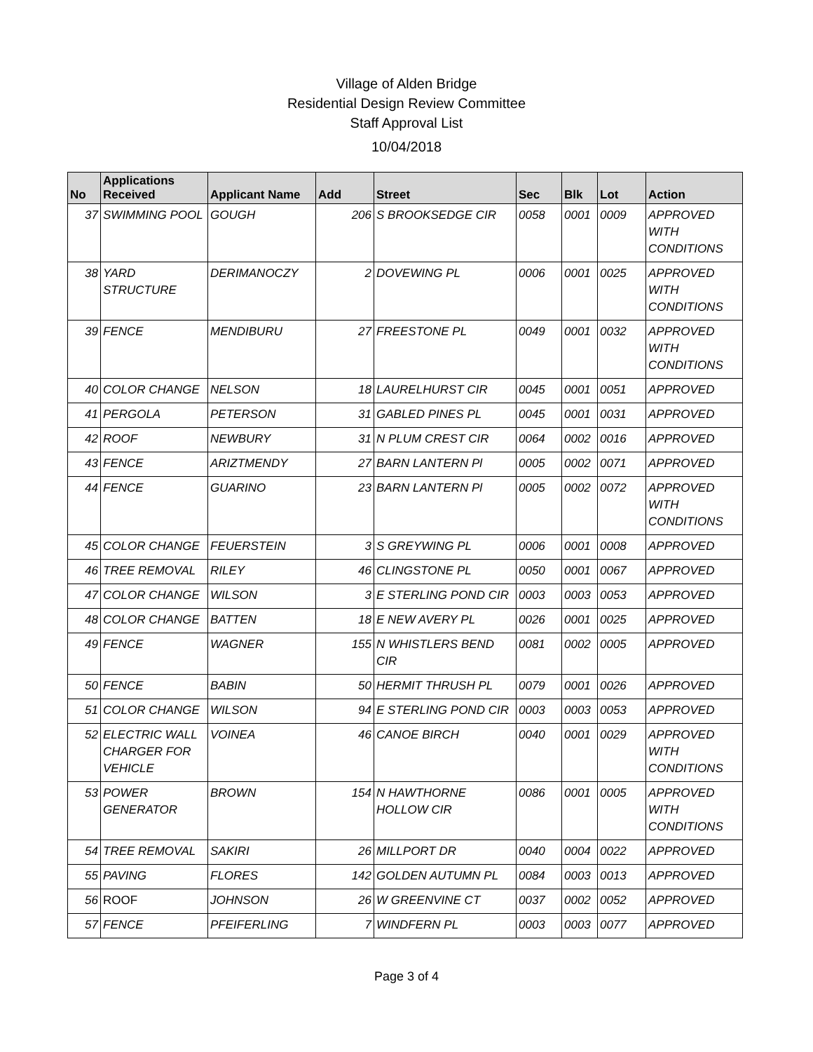Village of Alden Bridge
Residential Design Review Committee
Staff Approval List
10/04/2018
| No | Applications Received | Applicant Name | Add | Street | Sec | Blk | Lot | Action |
| --- | --- | --- | --- | --- | --- | --- | --- | --- |
| 37 | SWIMMING POOL | GOUGH | 206 | S BROOKSEDGE CIR | 0058 | 0001 | 0009 | APPROVED WITH CONDITIONS |
| 38 | YARD STRUCTURE | DERIMANOCZY | 2 | DOVEWING PL | 0006 | 0001 | 0025 | APPROVED WITH CONDITIONS |
| 39 | FENCE | MENDIBURU | 27 | FREESTONE PL | 0049 | 0001 | 0032 | APPROVED WITH CONDITIONS |
| 40 | COLOR CHANGE | NELSON | 18 | LAURELHURST CIR | 0045 | 0001 | 0051 | APPROVED |
| 41 | PERGOLA | PETERSON | 31 | GABLED PINES PL | 0045 | 0001 | 0031 | APPROVED |
| 42 | ROOF | NEWBURY | 31 | N PLUM CREST CIR | 0064 | 0002 | 0016 | APPROVED |
| 43 | FENCE | ARIZTMENDY | 27 | BARN LANTERN Pl | 0005 | 0002 | 0071 | APPROVED |
| 44 | FENCE | GUARINO | 23 | BARN LANTERN Pl | 0005 | 0002 | 0072 | APPROVED WITH CONDITIONS |
| 45 | COLOR CHANGE | FEUERSTEIN | 3 | S GREYWING PL | 0006 | 0001 | 0008 | APPROVED |
| 46 | TREE REMOVAL | RILEY | 46 | CLINGSTONE PL | 0050 | 0001 | 0067 | APPROVED |
| 47 | COLOR CHANGE | WILSON | 3 | E STERLING POND CIR | 0003 | 0003 | 0053 | APPROVED |
| 48 | COLOR CHANGE | BATTEN | 18 | E NEW AVERY PL | 0026 | 0001 | 0025 | APPROVED |
| 49 | FENCE | WAGNER | 155 | N WHISTLERS BEND CIR | 0081 | 0002 | 0005 | APPROVED |
| 50 | FENCE | BABIN | 50 | HERMIT THRUSH PL | 0079 | 0001 | 0026 | APPROVED |
| 51 | COLOR CHANGE | WILSON | 94 | E STERLING POND CIR | 0003 | 0003 | 0053 | APPROVED |
| 52 | ELECTRIC WALL CHARGER FOR VEHICLE | VOINEA | 46 | CANOE BIRCH | 0040 | 0001 | 0029 | APPROVED WITH CONDITIONS |
| 53 | POWER GENERATOR | BROWN | 154 | N HAWTHORNE HOLLOW CIR | 0086 | 0001 | 0005 | APPROVED WITH CONDITIONS |
| 54 | TREE REMOVAL | SAKIRI | 26 | MILLPORT DR | 0040 | 0004 | 0022 | APPROVED |
| 55 | PAVING | FLORES | 142 | GOLDEN AUTUMN PL | 0084 | 0003 | 0013 | APPROVED |
| 56 | ROOF | JOHNSON | 26 | W GREENVINE CT | 0037 | 0002 | 0052 | APPROVED |
| 57 | FENCE | PFEIFERLING | 7 | WINDFERN PL | 0003 | 0003 | 0077 | APPROVED |
Page 3 of 4